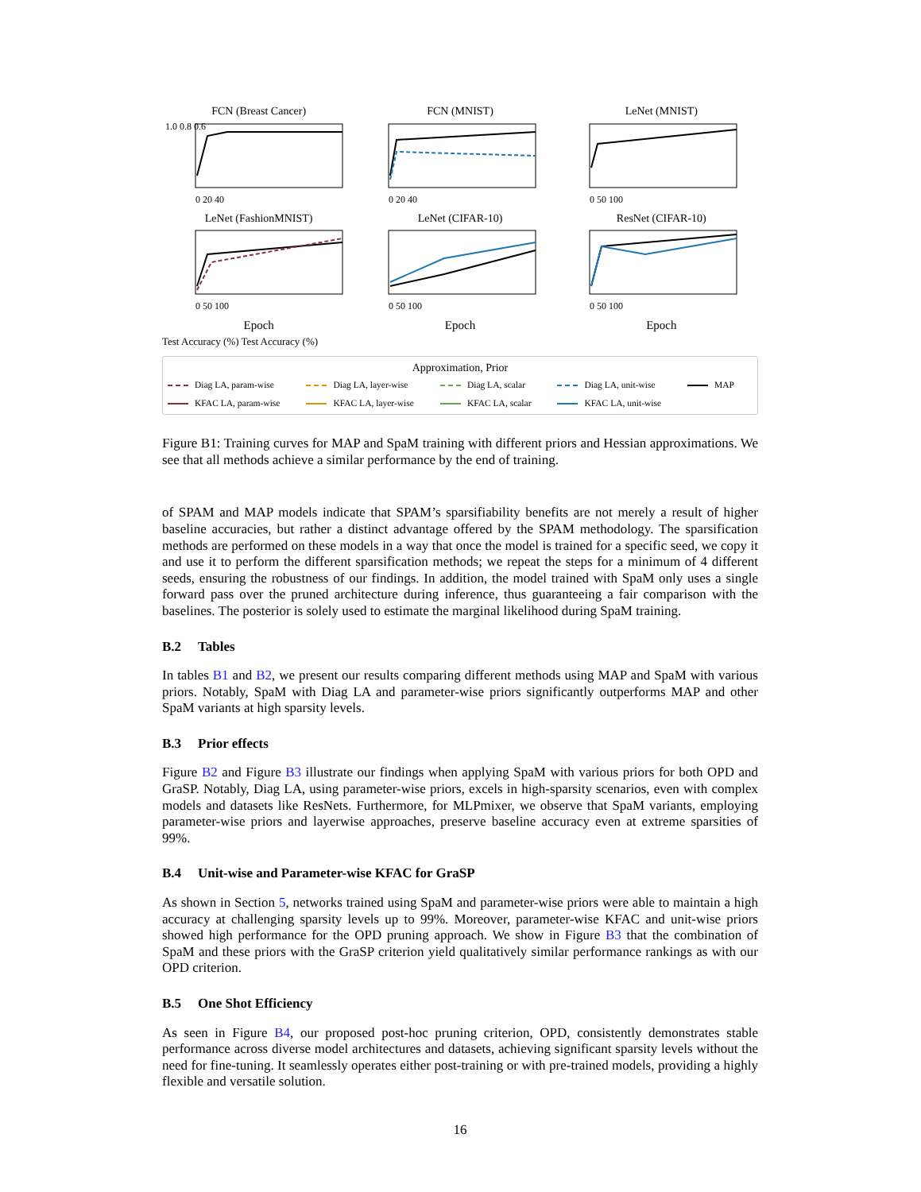FCN (Breast Cancer)
1.0 0.8 0.6
0 20 40
FCN (MNIST)
0 20 40
LeNet (MNIST)
0 50 100
LeNet (FashionMNIST)
0 50 100
LeNet (CIFAR-10)
0 50 100
ResNet (CIFAR-10)
0 50 100
Epoch
Epoch
Epoch
Test Accuracy (%) Test Accuracy (%)
Approximation, Prior
Diag LA, param-wise
Diag LA, layer-wise
Diag LA, scalar
Diag LA, unit-wise
MAP
KFAC LA, param-wise
KFAC LA, layer-wise
KFAC LA, scalar
KFAC LA, unit-wise
Figure B1: Training curves for MAP and SpaM training with different priors and Hessian approximations. We see that all methods achieve a similar performance by the end of training.
of SPAM and MAP models indicate that SPAM’s sparsifiability benefits are not merely a result of higher baseline accuracies, but rather a distinct advantage offered by the SPAM methodology. The sparsification methods are performed on these models in a way that once the model is trained for a specific seed, we copy it and use it to perform the different sparsification methods; we repeat the steps for a minimum of 4 different seeds, ensuring the robustness of our findings. In addition, the model trained with SpaM only uses a single forward pass over the pruned architecture during inference, thus guaranteeing a fair comparison with the baselines. The posterior is solely used to estimate the marginal likelihood during SpaM training.
B.2 Tables
In tables B1 and B2, we present our results comparing different methods using MAP and SpaM with various priors. Notably, SpaM with Diag LA and parameter-wise priors significantly outperforms MAP and other SpaM variants at high sparsity levels.
B.3 Prior effects
Figure B2 and Figure B3 illustrate our findings when applying SpaM with various priors for both OPD and GraSP. Notably, Diag LA, using parameter-wise priors, excels in high-sparsity scenarios, even with complex models and datasets like ResNets. Furthermore, for MLPmixer, we observe that SpaM variants, employing parameter-wise priors and layerwise approaches, preserve baseline accuracy even at extreme sparsities of 99%.
B.4 Unit-wise and Parameter-wise KFAC for GraSP
As shown in Section 5, networks trained using SpaM and parameter-wise priors were able to maintain a high accuracy at challenging sparsity levels up to 99%. Moreover, parameter-wise KFAC and unit-wise priors showed high performance for the OPD pruning approach. We show in Figure B3 that the combination of SpaM and these priors with the GraSP criterion yield qualitatively similar performance rankings as with our OPD criterion.
B.5 One Shot Efficiency
As seen in Figure B4, our proposed post-hoc pruning criterion, OPD, consistently demonstrates stable performance across diverse model architectures and datasets, achieving significant sparsity levels without the need for fine-tuning. It seamlessly operates either post-training or with pre-trained models, providing a highly flexible and versatile solution.
16